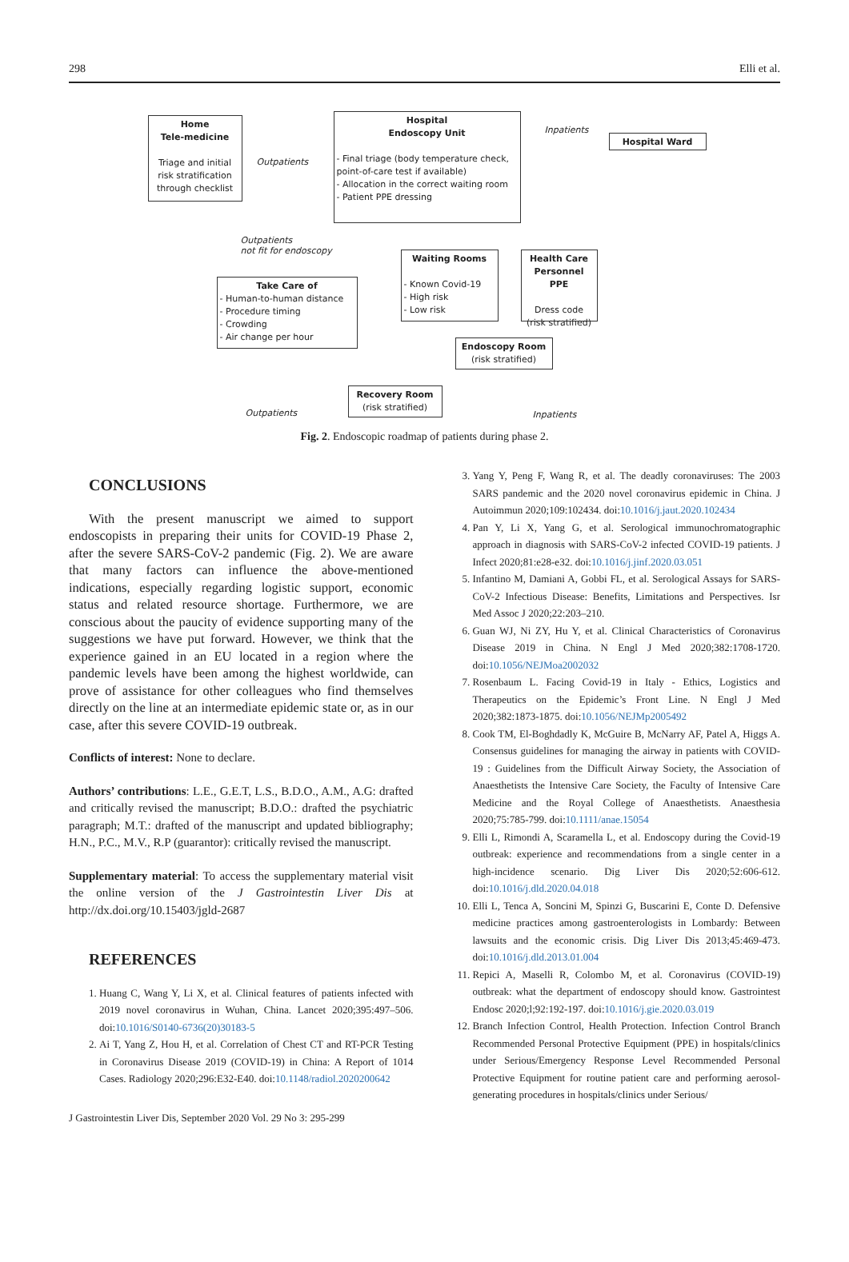298 Elli et al.
Home
Tele-medicine
Triage and initial risk stratification through checklist
Outpatients
Hospital
Endoscopy Unit
- Final triage (body temperature check, point-of-care test if available)
- Allocation in the correct waiting room
- Patient PPE dressing
Inpatients
Hospital Ward
Outpatients
not fit for endoscopy
Take Care of
- Human-to-human distance
- Procedure timing
- Crowding
- Air change per hour
Waiting Rooms
- Known Covid-19
- High risk
- Low risk
Health Care Personnel PPE
Dress code (risk stratified)
Endoscopy Room
(risk stratified)
Recovery Room
(risk stratified)
Outpatients Inpatients
Fig. 2. Endoscopic roadmap of patients during phase 2.
CONCLUSIONS
With the present manuscript we aimed to support endoscopists in preparing their units for COVID-19 Phase 2, after the severe SARS-CoV-2 pandemic (Fig. 2). We are aware that many factors can influence the above-mentioned indications, especially regarding logistic support, economic status and related resource shortage. Furthermore, we are conscious about the paucity of evidence supporting many of the suggestions we have put forward. However, we think that the experience gained in an EU located in a region where the pandemic levels have been among the highest worldwide, can prove of assistance for other colleagues who find themselves directly on the line at an intermediate epidemic state or, as in our case, after this severe COVID-19 outbreak.
Conflicts of interest: None to declare.
Authors’ contributions: L.E., G.E.T, L.S., B.D.O., A.M., A.G: drafted and critically revised the manuscript; B.D.O.: drafted the psychiatric paragraph; M.T.: drafted of the manuscript and updated bibliography; H.N., P.C., M.V., R.P (guarantor): critically revised the manuscript.
Supplementary material: To access the supplementary material visit the online version of the J Gastrointestin Liver Dis at http://dx.doi.org/10.15403/jgld-2687
REFERENCES
1. Huang C, Wang Y, Li X, et al. Clinical features of patients infected with 2019 novel coronavirus in Wuhan, China. Lancet 2020;395:497–506. doi:10.1016/S0140-6736(20)30183-5
2. Ai T, Yang Z, Hou H, et al. Correlation of Chest CT and RT-PCR Testing in Coronavirus Disease 2019 (COVID-19) in China: A Report of 1014 Cases. Radiology 2020;296:E32-E40. doi:10.1148/radiol.2020200642
3. Yang Y, Peng F, Wang R, et al. The deadly coronaviruses: The 2003 SARS pandemic and the 2020 novel coronavirus epidemic in China. J Autoimmun 2020;109:102434. doi:10.1016/j.jaut.2020.102434
4. Pan Y, Li X, Yang G, et al. Serological immunochromatographic approach in diagnosis with SARS-CoV-2 infected COVID-19 patients. J Infect 2020;81:e28-e32. doi:10.1016/j.jinf.2020.03.051
5. Infantino M, Damiani A, Gobbi FL, et al. Serological Assays for SARS-CoV-2 Infectious Disease: Benefits, Limitations and Perspectives. Isr Med Assoc J 2020;22:203–210.
6. Guan WJ, Ni ZY, Hu Y, et al. Clinical Characteristics of Coronavirus Disease 2019 in China. N Engl J Med 2020;382:1708-1720. doi:10.1056/NEJMoa2002032
7. Rosenbaum L. Facing Covid-19 in Italy - Ethics, Logistics and Therapeutics on the Epidemic’s Front Line. N Engl J Med 2020;382:1873-1875. doi:10.1056/NEJMp2005492
8. Cook TM, El-Boghdadly K, McGuire B, McNarry AF, Patel A, Higgs A. Consensus guidelines for managing the airway in patients with COVID-19 : Guidelines from the Difficult Airway Society, the Association of Anaesthetists the Intensive Care Society, the Faculty of Intensive Care Medicine and the Royal College of Anaesthetists. Anaesthesia 2020;75:785-799. doi:10.1111/anae.15054
9. Elli L, Rimondi A, Scaramella L, et al. Endoscopy during the Covid-19 outbreak: experience and recommendations from a single center in a high-incidence scenario. Dig Liver Dis 2020;52:606-612. doi:10.1016/j.dld.2020.04.018
10. Elli L, Tenca A, Soncini M, Spinzi G, Buscarini E, Conte D. Defensive medicine practices among gastroenterologists in Lombardy: Between lawsuits and the economic crisis. Dig Liver Dis 2013;45:469-473. doi:10.1016/j.dld.2013.01.004
11. Repici A, Maselli R, Colombo M, et al. Coronavirus (COVID-19) outbreak: what the department of endoscopy should know. Gastrointest Endosc 2020;l;92:192-197. doi:10.1016/j.gie.2020.03.019
12. Branch Infection Control, Health Protection. Infection Control Branch Recommended Personal Protective Equipment (PPE) in hospitals/clinics under Serious/Emergency Response Level Recommended Personal Protective Equipment for routine patient care and performing aerosol-generating procedures in hospitals/clinics under Serious/
J Gastrointestin Liver Dis, September 2020 Vol. 29 No 3: 295-299